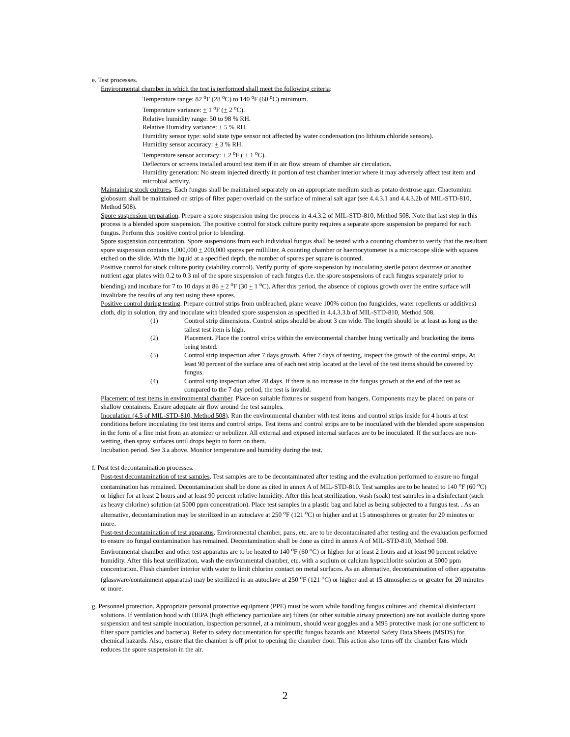e. Test processes.
Environmental chamber in which the test is performed shall meet the following criteria:
Temperature range: 82 <sup>o</sup>F (28 <sup>o</sup>C) to 140 <sup>o</sup>F (60 <sup>o</sup>C) minimum.
Temperature variance: + 1 <sup>o</sup>F (+ 2 <sup>o</sup>C).
Relative humidity range: 50 to 98 % RH.
Relative Humidity variance: + 5 % RH.
Humidity sensor type: solid state type sensor not affected by water condensation (no lithium chloride sensors).
Humidity sensor accuracy: + 3 % RH.
Temperature sensor accuracy: + 2 <sup>o</sup>F ( + 1 <sup>o</sup>C).
Deflectors or screens installed around test item if in air flow stream of chamber air circulation.
Humidity generation: No steam injected directly in portion of test chamber interior where it may adversely affect test item and microbial activity.
Maintaining stock cultures. Each fungus shall be maintained separately on an appropriate medium such as potato dextrose agar. Chaetomium globosum shall be maintained on strips of filter paper overlaid on the surface of mineral salt agar (see 4.4.3.1 and 4.4.3.2b of MIL-STD-810, Method 508).
Spore suspension preparation. Prepare a spore suspension using the process in 4.4.3.2 of MIL-STD-810, Method 508. Note that last step in this process is a blended spore suspension. The positive control for stock culture purity requires a separate spore suspension be prepared for each fungus. Perform this positive control prior to blending.
Spore suspension concentration. Spore suspensions from each individual fungus shall be tested with a counting chamber to verify that the resultant spore suspension contains 1,000,000 + 200,000 spores per milliliter. A counting chamber or haemocytometer is a microscope slide with squares etched on the slide. With the liquid at a specified depth, the number of spores per square is counted.
Positive control for stock culture purity (viability control). Verify purity of spore suspension by inoculating sterile potato dextrose or another nutrient agar plates with 0.2 to 0.3 ml of the spore suspension of each fungus (i.e. the spore suspensions of each fungus separately prior to blending) and incubate for 7 to 10 days at 86 + 2 <sup>o</sup>F (30 + 1 <sup>o</sup>C). After this period, the absence of copious growth over the entire surface will invalidate the results of any test using these spores.
Positive control during testing. Prepare control strips from unbleached, plane weave 100% cotton (no fungicides, water repellents or additives) cloth, dip in solution, dry and inoculate with blended spore suspension as specified in 4.4.3.3.b of MIL-STD-810, Method 508.
(1) Control strip dimensions. Control strips should be about 3 cm wide. The length should be at least as long as the tallest test item is high.
(2) Placement. Place the control strips within the environmental chamber hung vertically and bracketing the items being tested.
(3) Control strip inspection after 7 days growth. After 7 days of testing, inspect the growth of the control strips. At least 90 percent of the surface area of each test strip located at the level of the test items should be covered by fungus.
(4) Control strip inspection after 28 days. If there is no increase in the fungus growth at the end of the test as compared to the 7 day period, the test is invalid.
Placement of test items in environmental chamber. Place on suitable fixtures or suspend from hangers. Components may be placed on pans or shallow containers. Ensure adequate air flow around the test samples.
Inoculation (4.5 of MIL-STD-810, Method 508). Run the environmental chamber with test items and control strips inside for 4 hours at test conditions before inoculating the test items and control strips. Test items and control strips are to be inoculated with the blended spore suspension in the form of a fine mist from an atomizer or nebulizer. All external and exposed internal surfaces are to be inoculated. If the surfaces are non-wetting, then spray surfaces until drops begin to form on them.
Incubation period. See 3.a above. Monitor temperature and humidity during the test.
f. Post test decontamination processes.
Post-test decontamination of test samples. Test samples are to be decontaminated after testing and the evaluation performed to ensure no fungal contamination has remained. Decontamination shall be done as cited in annex A of MIL-STD-810. Test samples are to be heated to 140 <sup>o</sup>F (60 <sup>o</sup>C) or higher for at least 2 hours and at least 90 percent relative humidity. After this heat sterilization, wash (soak) test samples in a disinfectant (such as heavy chlorine) solution (at 5000 ppm concentration). Place test samples in a plastic bag and label as being subjected to a fungus test. . As an alternative, decontamination may be sterilized in an autoclave at 250 <sup>o</sup>F (121 <sup>o</sup>C) or higher and at 15 atmospheres or greater for 20 minutes or more.
Post-test decontamination of test apparatus. Environmental chamber, pans, etc. are to be decontaminated after testing and the evaluation performed to ensure no fungal contamination has remained. Decontamination shall be done as cited in annex A of MIL-STD-810, Method 508. Environmental chamber and other test apparatus are to be heated to 140 <sup>o</sup>F (60 <sup>o</sup>C) or higher for at least 2 hours and at least 90 percent relative humidity. After this heat sterilization, wash the environmental chamber, etc. with a sodium or calcium hypochlorite solution at 5000 ppm concentration. Flush chamber interior with water to limit chlorine contact on metal surfaces. As an alternative, decontamination of other apparatus (glassware/containment apparatus) may be sterilized in an autoclave at 250 <sup>o</sup>F (121 <sup>o</sup>C) or higher and at 15 atmospheres or greater for 20 minutes or more.
g. Personnel protection. Appropriate personal protective equipment (PPE) must be worn while handling fungus cultures and chemical disinfectant solutions. If ventilation hood with HEPA (high efficiency particulate air) filters (or other suitable airway protection) are not available during spore suspension and test sample inoculation, inspection personnel, at a minimum, should wear goggles and a M95 protective mask (or one sufficient to filter spore particles and bacteria). Refer to safety documentation for specific fungus hazards and Material Safety Data Sheets (MSDS) for chemical hazards. Also, ensure that the chamber is off prior to opening the chamber door. This action also turns off the chamber fans which reduces the spore suspension in the air.
2